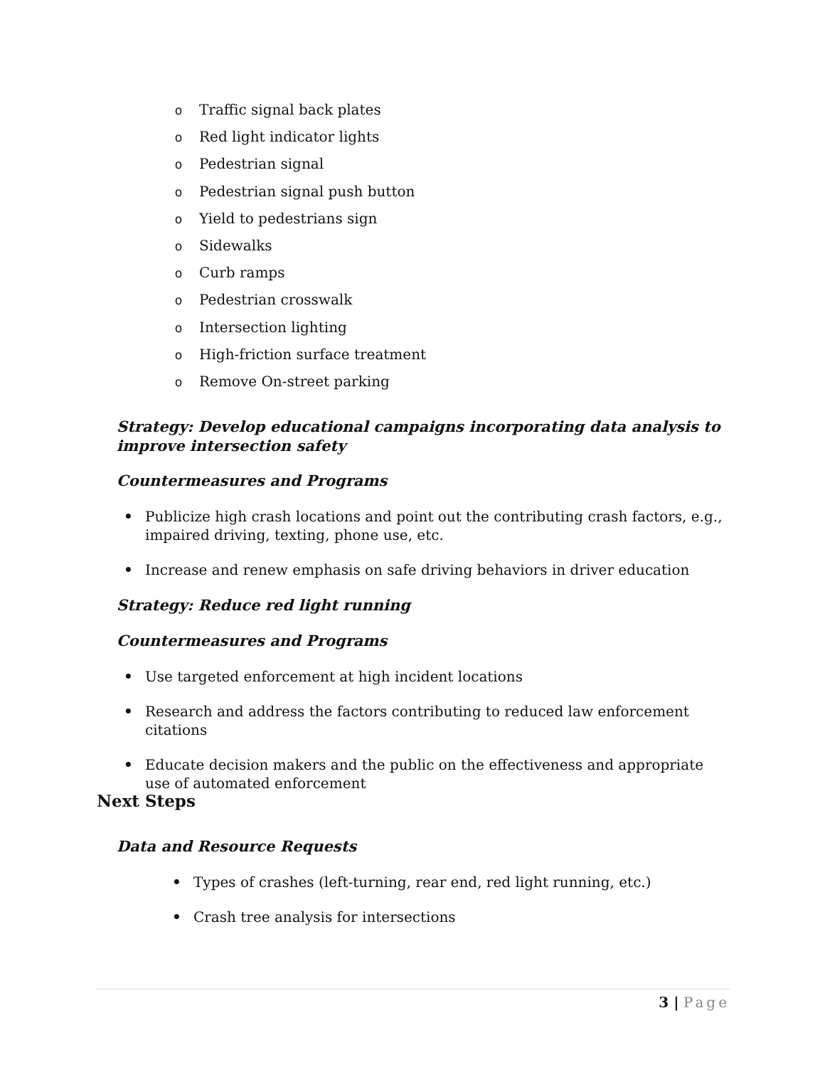o Traffic signal back plates
o Red light indicator lights
o Pedestrian signal
o Pedestrian signal push button
o Yield to pedestrians sign
o Sidewalks
o Curb ramps
o Pedestrian crosswalk
o Intersection lighting
o High-friction surface treatment
o Remove On-street parking
Strategy: Develop educational campaigns incorporating data analysis to improve intersection safety
Countermeasures and Programs
• Publicize high crash locations and point out the contributing crash factors, e.g., impaired driving, texting, phone use, etc.
• Increase and renew emphasis on safe driving behaviors in driver education
Strategy: Reduce red light running
Countermeasures and Programs
• Use targeted enforcement at high incident locations
• Research and address the factors contributing to reduced law enforcement citations
• Educate decision makers and the public on the effectiveness and appropriate use of automated enforcement
Next Steps
Data and Resource Requests
• Types of crashes (left-turning, rear end, red light running, etc.)
• Crash tree analysis for intersections
3 | Page